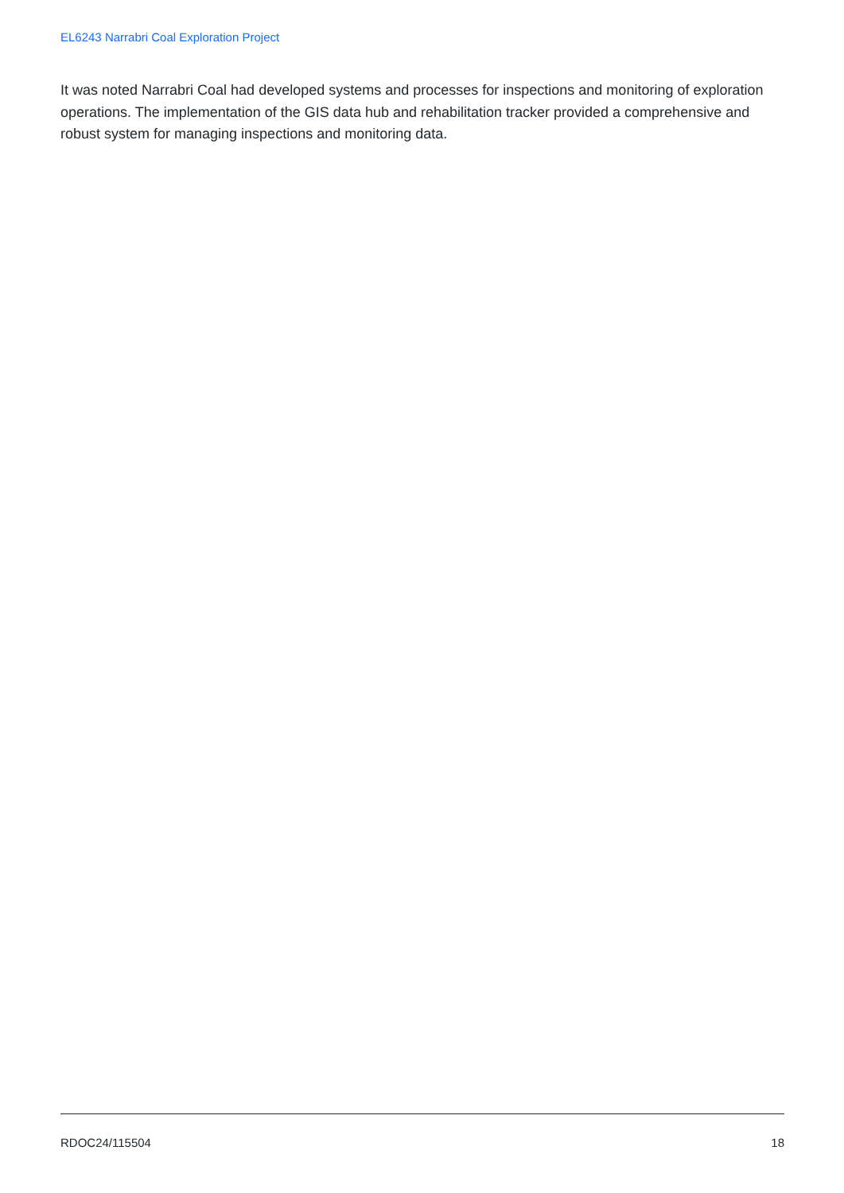EL6243 Narrabri Coal Exploration Project
It was noted Narrabri Coal had developed systems and processes for inspections and monitoring of exploration operations. The implementation of the GIS data hub and rehabilitation tracker provided a comprehensive and robust system for managing inspections and monitoring data.
RDOC24/115504 18